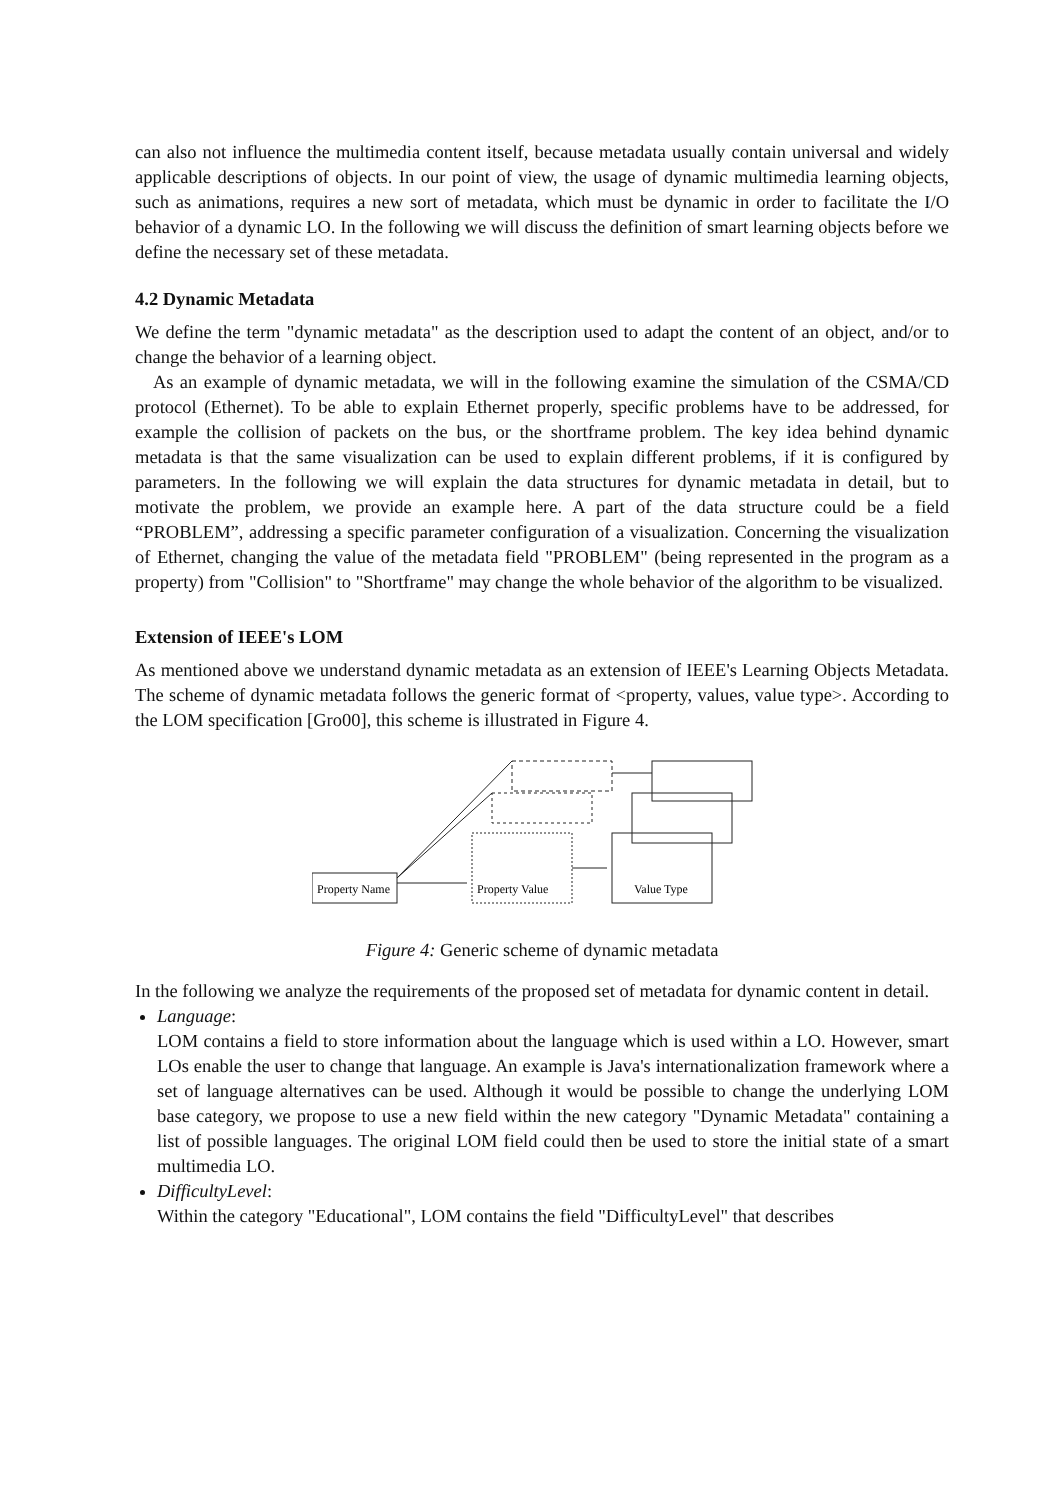can also not influence the multimedia content itself, because metadata usually contain universal and widely applicable descriptions of objects. In our point of view, the usage of dynamic multimedia learning objects, such as animations, requires a new sort of metadata, which must be dynamic in order to facilitate the I/O behavior of a dynamic LO. In the following we will discuss the definition of smart learning objects before we define the necessary set of these metadata.
4.2 Dynamic Metadata
We define the term "dynamic metadata" as the description used to adapt the content of an object, and/or to change the behavior of a learning object.
As an example of dynamic metadata, we will in the following examine the simulation of the CSMA/CD protocol (Ethernet). To be able to explain Ethernet properly, specific problems have to be addressed, for example the collision of packets on the bus, or the shortframe problem. The key idea behind dynamic metadata is that the same visualization can be used to explain different problems, if it is configured by parameters. In the following we will explain the data structures for dynamic metadata in detail, but to motivate the problem, we provide an example here. A part of the data structure could be a field “PROBLEM”, addressing a specific parameter configuration of a visualization. Concerning the visualization of Ethernet, changing the value of the metadata field "PROBLEM" (being represented in the program as a property) from "Collision" to "Shortframe" may change the whole behavior of the algorithm to be visualized.
Extension of IEEE's LOM
As mentioned above we understand dynamic metadata as an extension of IEEE's Learning Objects Metadata. The scheme of dynamic metadata follows the generic format of <property, values, value type>. According to the LOM specification [Gro00], this scheme is illustrated in Figure 4.
Property Name
Property Value
Value Type
Figure 4: Generic scheme of dynamic metadata
In the following we analyze the requirements of the proposed set of metadata for dynamic content in detail.
Language:
LOM contains a field to store information about the language which is used within a LO. However, smart LOs enable the user to change that language. An example is Java's internationalization framework where a set of language alternatives can be used. Although it would be possible to change the underlying LOM base category, we propose to use a new field within the new category "Dynamic Metadata" containing a list of possible languages. The original LOM field could then be used to store the initial state of a smart multimedia LO.
DifficultyLevel:
Within the category "Educational", LOM contains the field "DifficultyLevel" that describes